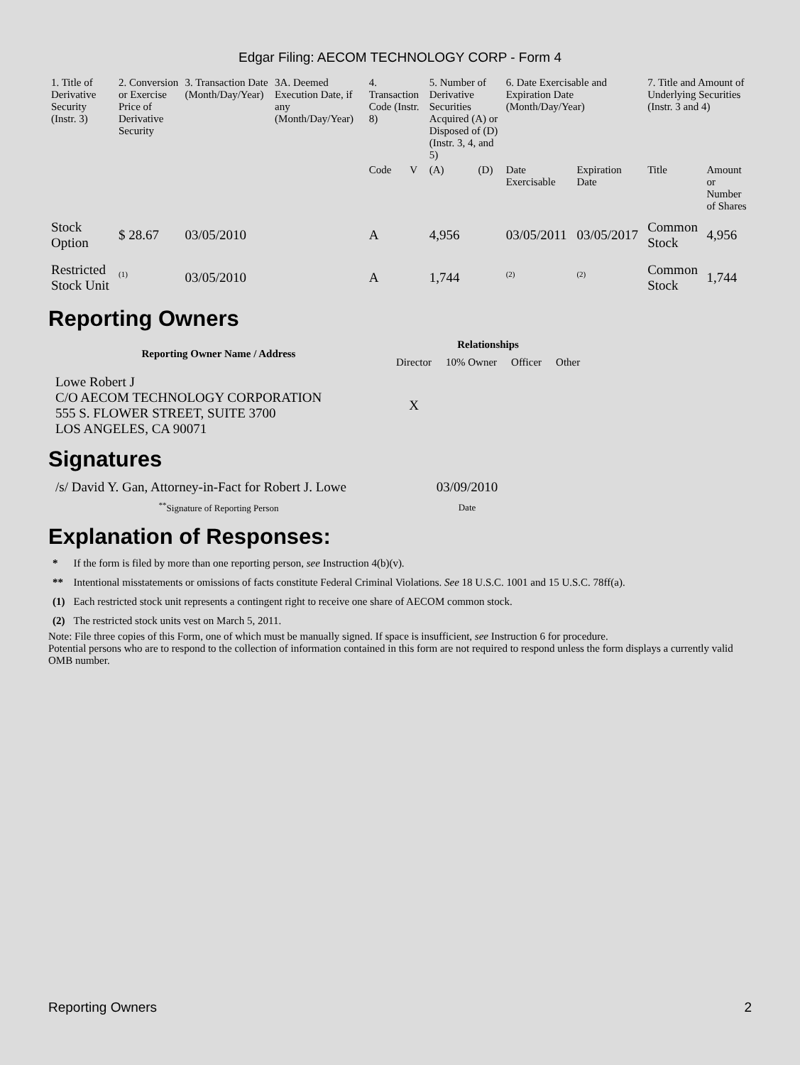Edgar Filing: AECOM TECHNOLOGY CORP - Form 4
| 1. Title of Derivative Security (Instr. 3) | 2. Conversion or Exercise Price of Derivative Security | 3. Transaction Date (Month/Day/Year) | 3A. Deemed Execution Date, if any (Month/Day/Year) | 4. Transaction Code (Instr. 8) | | 5. Number of Derivative Securities Acquired (A) or Disposed of (D) (Instr. 3, 4, and 5) | | 6. Date Exercisable and Expiration Date (Month/Day/Year) | | 7. Title and Amount of Underlying Securities (Instr. 3 and 4) | |
| --- | --- | --- | --- | --- | --- | --- | --- | --- | --- | --- | --- |
| | | | | Code | V | (A) | (D) | Date Exercisable | Expiration Date | Title | Amount or Number of Shares |
| Stock Option | $ 28.67 | 03/05/2010 | | A | | 4,956 | | 03/05/2011 | 03/05/2017 | Common Stock | 4,956 |
| Restricted Stock Unit | <sup>(1)</sup> | 03/05/2010 | | A | | 1,744 | | <sup>(2)</sup> | <sup>(2)</sup> | Common Stock | 1,744 |
Reporting Owners
| Reporting Owner Name / Address | Relationships | | | |
| --- | --- | --- | --- | --- |
| | Director | 10% Owner | Officer | Other |
| Lowe Robert J C/O AECOM TECHNOLOGY CORPORATION 555 S. FLOWER STREET, SUITE 3700 LOS ANGELES, CA 90071 | X | | | |
Signatures
| /s/ David Y. Gan, Attorney-in-Fact for Robert J. Lowe | 03/09/2010 |
| <sup>**</sup> Signature of Reporting Person | Date |
Explanation of Responses:
| * | If the form is filed by more than one reporting person, see Instruction 4(b)(v). |
| ** | Intentional misstatements or omissions of facts constitute Federal Criminal Violations. See 18 U.S.C. 1001 and 15 U.S.C. 78ff(a). |
| (1) | Each restricted stock unit represents a contingent right to receive one share of AECOM common stock. |
| (2) | The restricted stock units vest on March 5, 2011. |
Note: File three copies of this Form, one of which must be manually signed. If space is insufficient, see Instruction 6 for procedure.
Potential persons who are to respond to the collection of information contained in this form are not required to respond unless the form displays a currently valid OMB number.
Reporting Owners 2